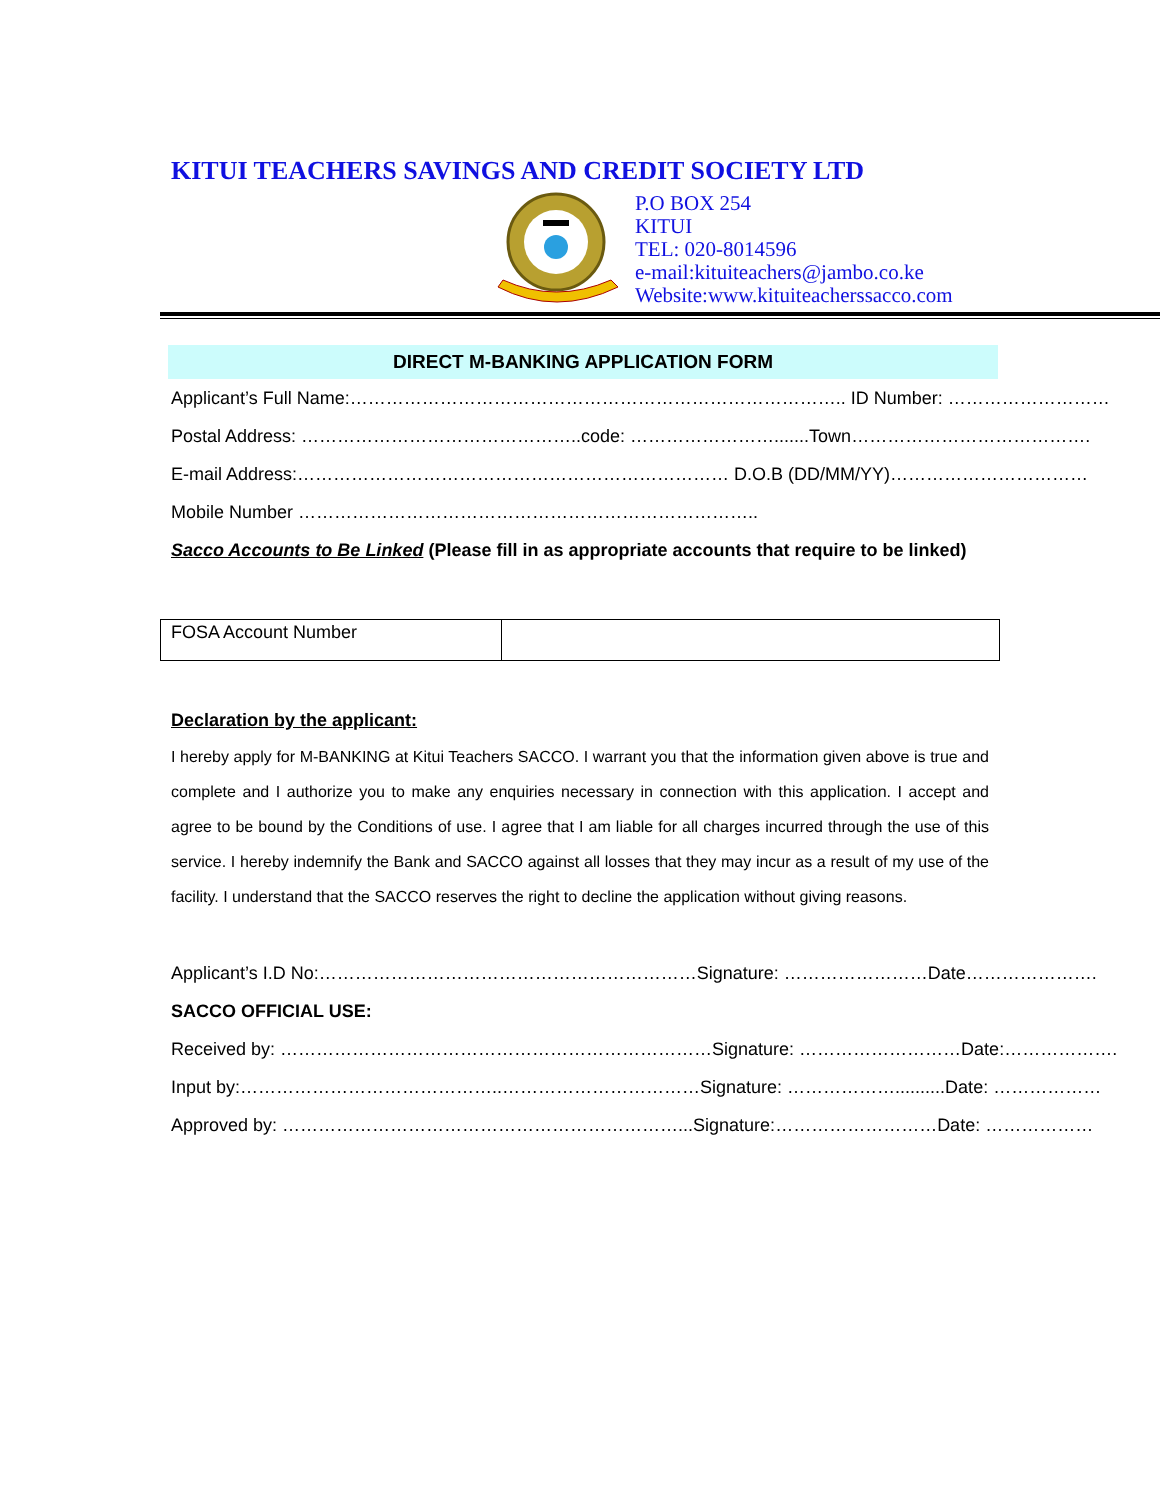KITUI TEACHERS SAVINGS AND CREDIT SOCIETY LTD
P.O BOX 254
KITUI
TEL: 020-8014596
e-mail:kituiteachers@jambo.co.ke
Website:www.kituiteacherssacco.com
DIRECT M-BANKING APPLICATION FORM
Applicant’s Full Name:……………………………………………………………………….. ID Number: ………………………
Postal Address: ………………………………………..code: …………………….......Town………………………………….
E-mail Address:……………………………………………………………… D.O.B (DD/MM/YY)……………………………
Mobile Number …………………………………………………………………..
Sacco Accounts to Be Linked (Please fill in as appropriate accounts that require to be linked)
| FOSA Account Number | |
Declaration by the applicant:
I hereby apply for M-BANKING at Kitui Teachers SACCO. I warrant you that the information given above is true and complete and I authorize you to make any enquiries necessary in connection with this application. I accept and agree to be bound by the Conditions of use. I agree that I am liable for all charges incurred through the use of this service. I hereby indemnify the Bank and SACCO against all losses that they may incur as a result of my use of the facility. I understand that the SACCO reserves the right to decline the application without giving reasons.
Applicant’s I.D No:………………………………………………………Signature: ……………………Date………………….
SACCO OFFICIAL USE:
Received by: ………………………………………………………………Signature: ………………………Date:……………….
Input by:……………………………………..……………………………Signature: ………………..........Date: ………………
Approved by: …………………………………………………………...Signature:………………………Date: ………………